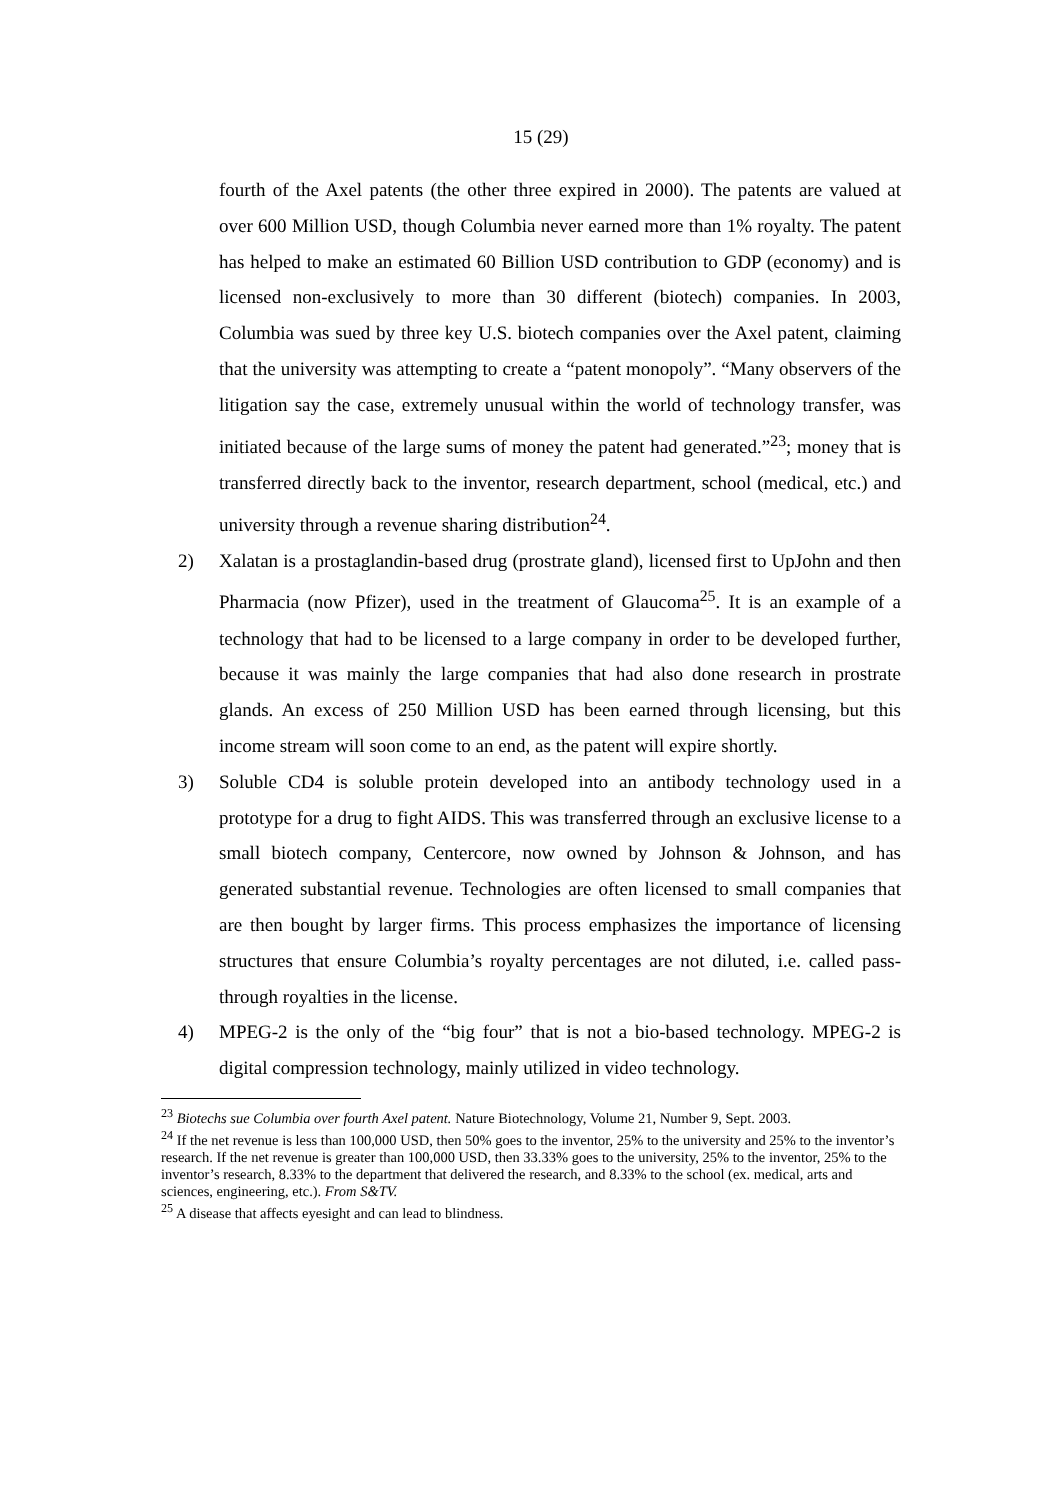15 (29)
fourth of the Axel patents (the other three expired in 2000). The patents are valued at over 600 Million USD, though Columbia never earned more than 1% royalty. The patent has helped to make an estimated 60 Billion USD contribution to GDP (economy) and is licensed non-exclusively to more than 30 different (biotech) companies. In 2003, Columbia was sued by three key U.S. biotech companies over the Axel patent, claiming that the university was attempting to create a “patent monopoly”. “Many observers of the litigation say the case, extremely unusual within the world of technology transfer, was initiated because of the large sums of money the patent had generated.”<sup>23</sup>; money that is transferred directly back to the inventor, research department, school (medical, etc.) and university through a revenue sharing distribution<sup>24</sup>.
2) Xalatan is a prostaglandin-based drug (prostrate gland), licensed first to UpJohn and then Pharmacia (now Pfizer), used in the treatment of Glaucoma<sup>25</sup>. It is an example of a technology that had to be licensed to a large company in order to be developed further, because it was mainly the large companies that had also done research in prostrate glands. An excess of 250 Million USD has been earned through licensing, but this income stream will soon come to an end, as the patent will expire shortly.
3) Soluble CD4 is soluble protein developed into an antibody technology used in a prototype for a drug to fight AIDS. This was transferred through an exclusive license to a small biotech company, Centercore, now owned by Johnson & Johnson, and has generated substantial revenue. Technologies are often licensed to small companies that are then bought by larger firms. This process emphasizes the importance of licensing structures that ensure Columbia’s royalty percentages are not diluted, i.e. called pass-through royalties in the license.
4) MPEG-2 is the only of the “big four” that is not a bio-based technology. MPEG-2 is digital compression technology, mainly utilized in video technology.
<sup>23</sup> Biotechs sue Columbia over fourth Axel patent. Nature Biotechnology, Volume 21, Number 9, Sept. 2003.
<sup>24</sup> If the net revenue is less than 100,000 USD, then 50% goes to the inventor, 25% to the university and 25% to the inventor’s research. If the net revenue is greater than 100,000 USD, then 33.33% goes to the university, 25% to the inventor, 25% to the inventor’s research, 8.33% to the department that delivered the research, and 8.33% to the school (ex. medical, arts and sciences, engineering, etc.). From S&TV.
<sup>25</sup> A disease that affects eyesight and can lead to blindness.